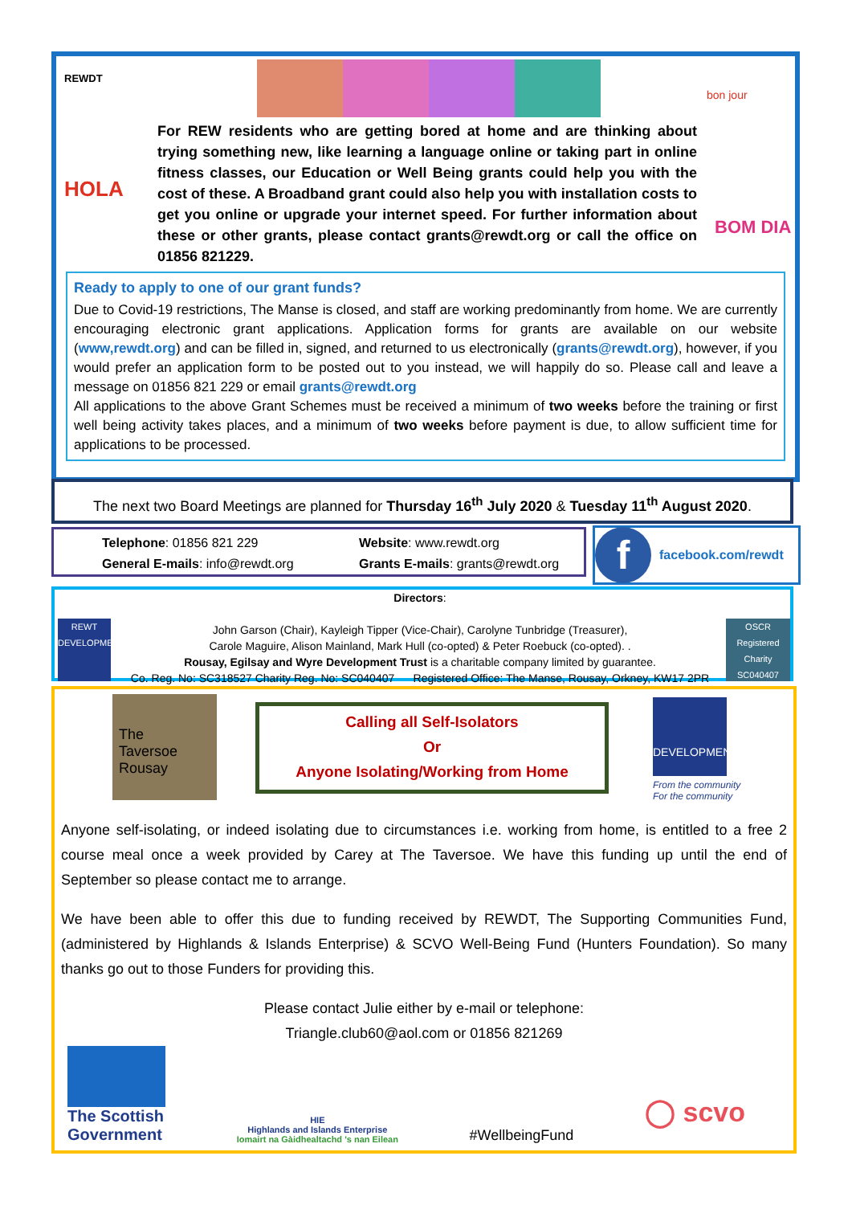REWDT
HOLA
bon jour
BOM DIA
For REW residents who are getting bored at home and are thinking about trying something new, like learning a language online or taking part in online fitness classes, our Education or Well Being grants could help you with the cost of these. A Broadband grant could also help you with installation costs to get you online or upgrade your internet speed. For further information about these or other grants, please contact grants@rewdt.org or call the office on 01856 821229.
Ready to apply to one of our grant funds?
Due to Covid-19 restrictions, The Manse is closed, and staff are working predominantly from home. We are currently encouraging electronic grant applications. Application forms for grants are available on our website (www,rewdt.org) and can be filled in, signed, and returned to us electronically (grants@rewdt.org), however, if you would prefer an application form to be posted out to you instead, we will happily do so. Please call and leave a message on 01856 821 229 or email grants@rewdt.org
All applications to the above Grant Schemes must be received a minimum of two weeks before the training or first well being activity takes places, and a minimum of two weeks before payment is due, to allow sufficient time for applications to be processed.
The next two Board Meetings are planned for Thursday 16<sup>th</sup> July 2020 & Tuesday 11<sup>th</sup> August 2020.
Telephone: 01856 821 229 Website: www.rewdt.org
General E-mails: info@rewdt.org Grants E-mails: grants@rewdt.org
f
facebook.com/rewdt
REWT DEVELOPMENT
Directors:
John Garson (Chair), Kayleigh Tipper (Vice-Chair), Carolyne Tunbridge (Treasurer),
Carole Maguire, Alison Mainland, Mark Hull (co-opted) & Peter Roebuck (co-opted). .
Rousay, Egilsay and Wyre Development Trust is a charitable company limited by guarantee.
Co. Reg. No: SC318527 Charity Reg. No: SC040407 Registered Office: The Manse, Rousay, Orkney, KW17 2PR
OSCR
Registered Charity SC040407
The
Taversoe
Rousay
Calling all Self-Isolators
Or
Anyone Isolating/Working from Home
DEVELOPMENT
From the community
For the community
Anyone self-isolating, or indeed isolating due to circumstances i.e. working from home, is entitled to a free 2 course meal once a week provided by Carey at The Taversoe. We have this funding up until the end of September so please contact me to arrange.
We have been able to offer this due to funding received by REWDT, The Supporting Communities Fund, (administered by Highlands & Islands Enterprise) & SCVO Well-Being Fund (Hunters Foundation). So many thanks go out to those Funders for providing this.
Please contact Julie either by e-mail or telephone:
Triangle.club60@aol.com or 01856 821269
The Scottish Government
HIE
Highlands and Islands Enterprise
Iomairt na Gàidhealtachd 's nan Eilean
#WellbeingFund
◯ scvo